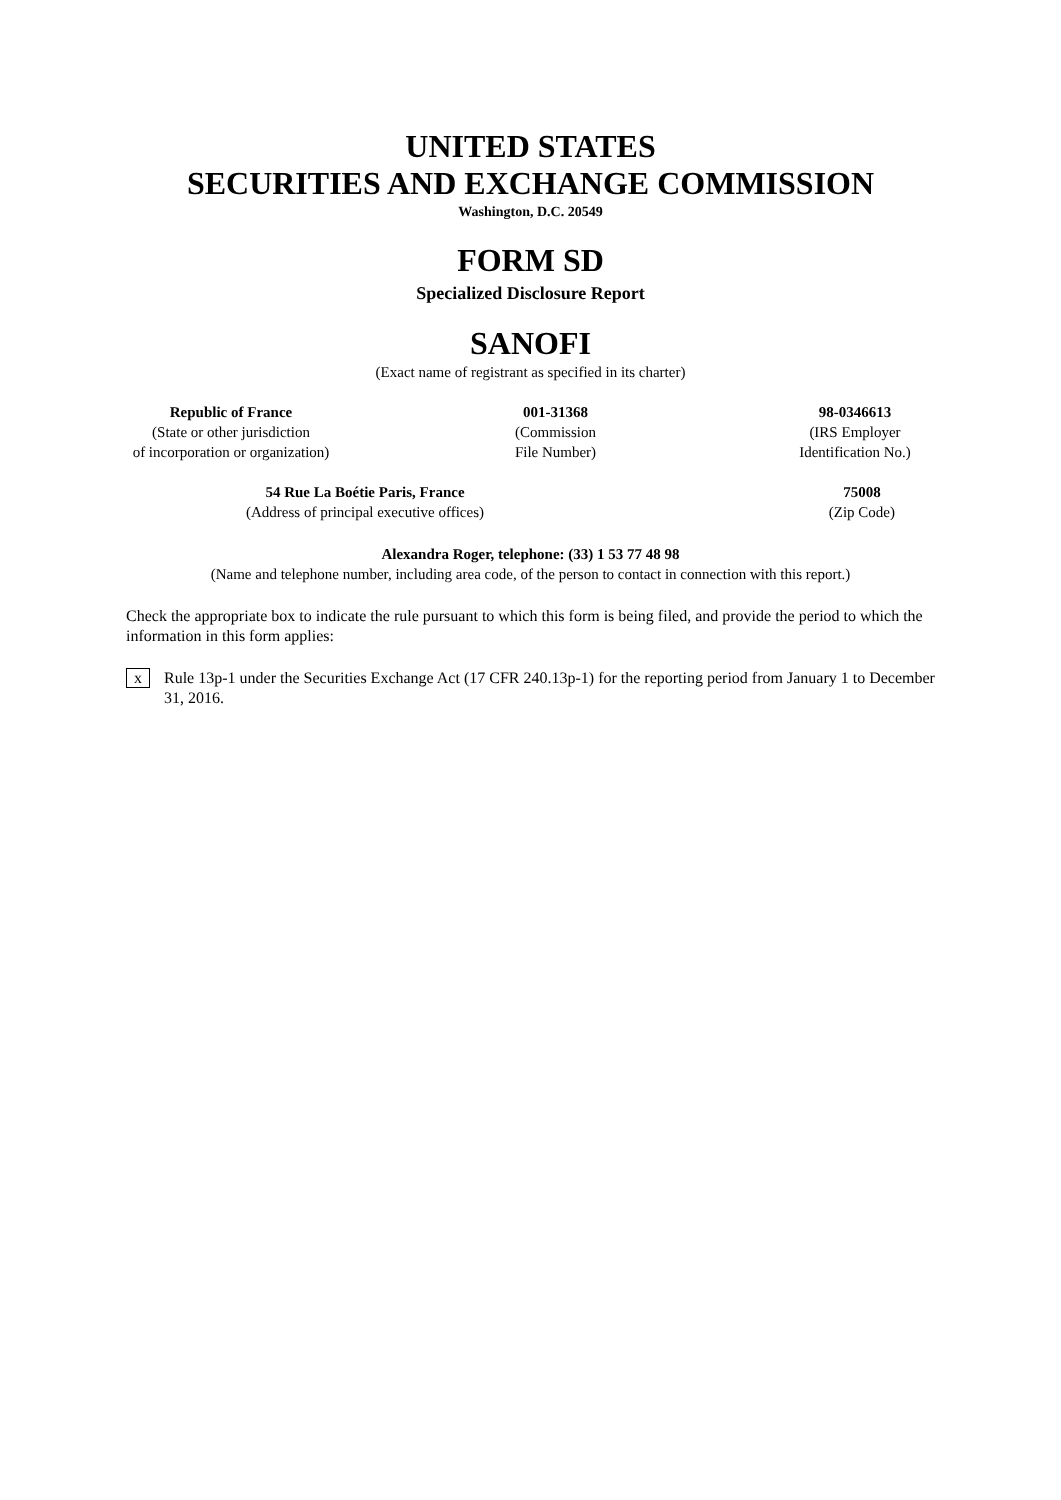UNITED STATES
SECURITIES AND EXCHANGE COMMISSION
Washington, D.C. 20549
FORM SD
Specialized Disclosure Report
SANOFI
(Exact name of registrant as specified in its charter)
Republic of France
(State or other jurisdiction
of incorporation or organization)
001-31368
(Commission
File Number)
98-0346613
(IRS Employer
Identification No.)
54 Rue La Boétie Paris, France
(Address of principal executive offices)
75008
(Zip Code)
Alexandra Roger, telephone: (33) 1 53 77 48 98
(Name and telephone number, including area code, of the person to contact in connection with this report.)
Check the appropriate box to indicate the rule pursuant to which this form is being filed, and provide the period to which the information in this form applies:
x Rule 13p-1 under the Securities Exchange Act (17 CFR 240.13p-1) for the reporting period from January 1 to December 31, 2016.